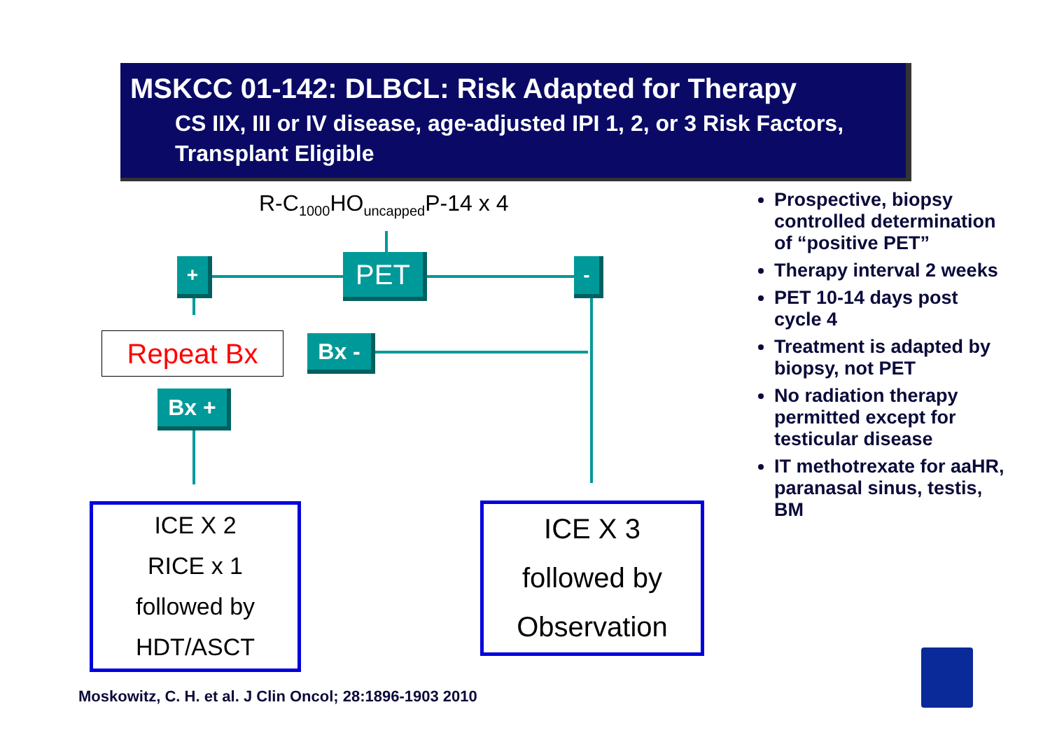MSKCC 01-142: DLBCL: Risk Adapted for Therapy
CS IIX, III or IV disease, age-adjusted IPI 1, 2, or 3 Risk Factors, Transplant Eligible
R-C<sub>1000</sub>HO<sub>uncapped</sub>P-14 x 4
PET
+ -
Repeat Bx Bx -
Bx +
ICE X 2
RICE x 1
followed by
HDT/ASCT
ICE X 3
followed by
Observation
Prospective, biopsy controlled determination of “positive PET”
Therapy interval 2 weeks
PET 10-14 days post cycle 4
Treatment is adapted by biopsy, not PET
No radiation therapy permitted except for testicular disease
IT methotrexate for aaHR, paranasal sinus, testis, BM
Moskowitz, C. H. et al. J Clin Oncol; 28:1896-1903 2010